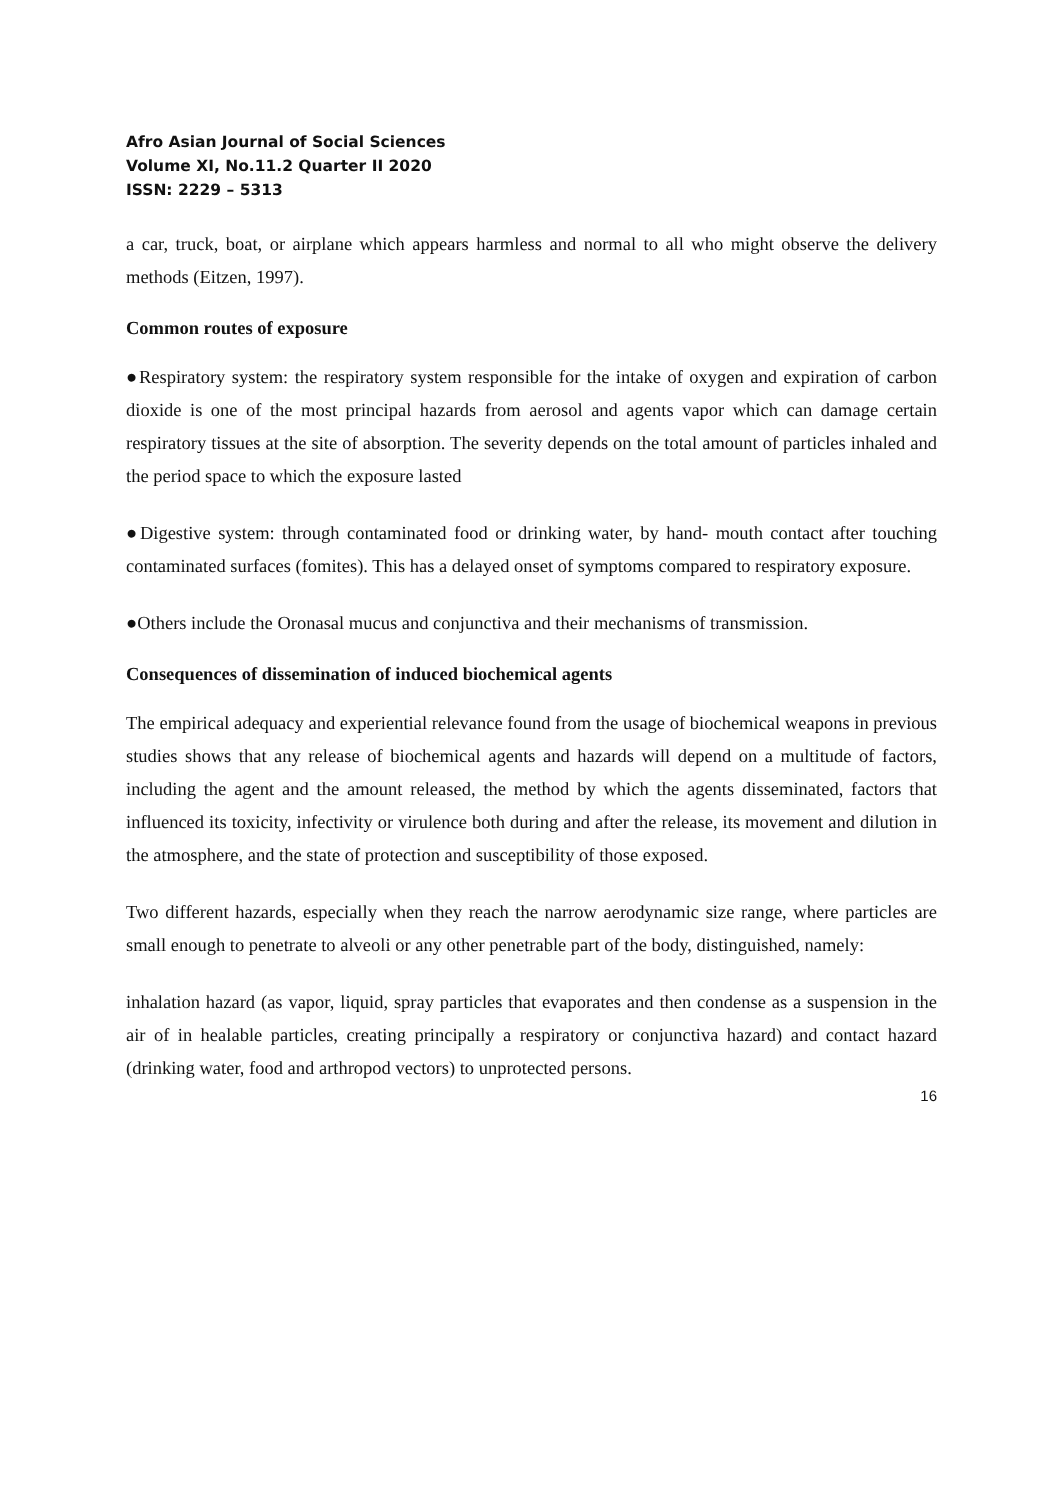Afro Asian Journal of Social Sciences
Volume XI, No.11.2 Quarter II 2020
ISSN: 2229 – 5313
a car, truck, boat, or airplane which appears harmless and normal to all who might observe the delivery methods (Eitzen, 1997).
Common routes of exposure
●Respiratory system: the respiratory system responsible for the intake of oxygen and expiration of carbon dioxide is one of the most principal hazards from aerosol and agents vapor which can damage certain respiratory tissues at the site of absorption. The severity depends on the total amount of particles inhaled and the period space to which the exposure lasted
●Digestive system: through contaminated food or drinking water, by hand- mouth contact after touching contaminated surfaces (fomites). This has a delayed onset of symptoms compared to respiratory exposure.
●Others include the Oronasal mucus and conjunctiva and their mechanisms of transmission.
Consequences of dissemination of induced biochemical agents
The empirical adequacy and experiential relevance found from the usage of biochemical weapons in previous studies shows that any release of biochemical agents and hazards will depend on a multitude of factors, including the agent and the amount released, the method by which the agents disseminated, factors that influenced its toxicity, infectivity or virulence both during and after the release, its movement and dilution in the atmosphere, and the state of protection and susceptibility of those exposed.
Two different hazards, especially when they reach the narrow aerodynamic size range, where particles are small enough to penetrate to alveoli or any other penetrable part of the body, distinguished, namely:
inhalation hazard (as vapor, liquid, spray particles that evaporates and then condense as a suspension in the air of in healable particles, creating principally a respiratory or conjunctiva hazard) and contact hazard (drinking water, food and arthropod vectors) to unprotected persons.
16